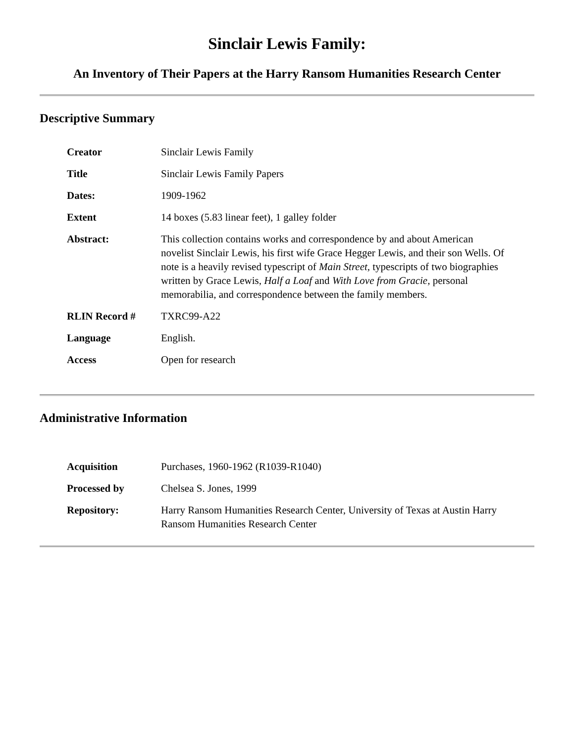Sinclair Lewis Family:
An Inventory of Their Papers at the Harry Ransom Humanities Research Center
Descriptive Summary
| Creator | Sinclair Lewis Family |
| Title | Sinclair Lewis Family Papers |
| Dates: | 1909-1962 |
| Extent | 14 boxes (5.83 linear feet), 1 galley folder |
| Abstract: | This collection contains works and correspondence by and about American novelist Sinclair Lewis, his first wife Grace Hegger Lewis, and their son Wells. Of note is a heavily revised typescript of Main Street, typescripts of two biographies written by Grace Lewis, Half a Loaf and With Love from Gracie, personal memorabilia, and correspondence between the family members. |
| RLIN Record # | TXRC99-A22 |
| Language | English. |
| Access | Open for research |
Administrative Information
| Acquisition | Purchases, 1960-1962 (R1039-R1040) |
| Processed by | Chelsea S. Jones, 1999 |
| Repository: | Harry Ransom Humanities Research Center, University of Texas at Austin Harry Ransom Humanities Research Center |